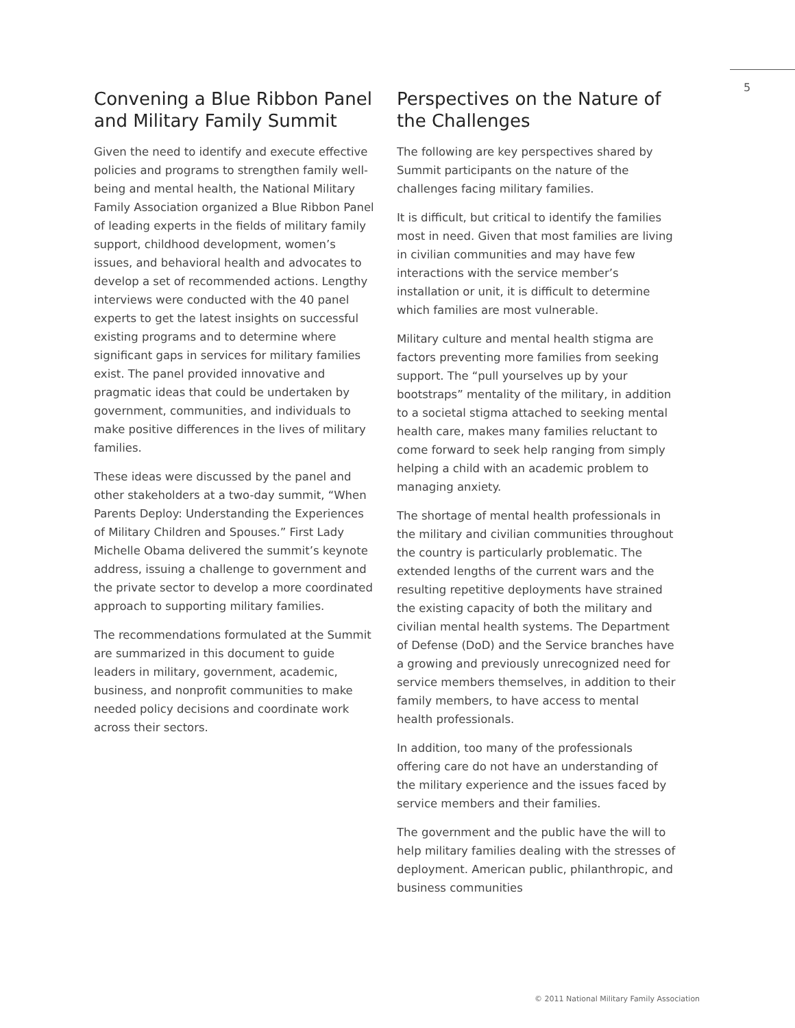5
Convening a Blue Ribbon Panel and Military Family Summit
Given the need to identify and execute effective policies and programs to strengthen family well-being and mental health, the National Military Family Association organized a Blue Ribbon Panel of leading experts in the fields of military family support, childhood development, women’s issues, and behavioral health and advocates to develop a set of recommended actions. Lengthy interviews were conducted with the 40 panel experts to get the latest insights on successful existing programs and to determine where significant gaps in services for military families exist. The panel provided innovative and pragmatic ideas that could be undertaken by government, communities, and individuals to make positive differences in the lives of military families.
These ideas were discussed by the panel and other stakeholders at a two-day summit, “When Parents Deploy: Understanding the Experiences of Military Children and Spouses.” First Lady Michelle Obama delivered the summit’s keynote address, issuing a challenge to government and the private sector to develop a more coordinated approach to supporting military families.
The recommendations formulated at the Summit are summarized in this document to guide leaders in military, government, academic, business, and nonprofit communities to make needed policy decisions and coordinate work across their sectors.
Perspectives on the Nature of the Challenges
The following are key perspectives shared by Summit participants on the nature of the challenges facing military families.
It is difficult, but critical to identify the families most in need. Given that most families are living in civilian communities and may have few interactions with the service member’s installation or unit, it is difficult to determine which families are most vulnerable.
Military culture and mental health stigma are factors preventing more families from seeking support. The “pull yourselves up by your bootstraps” mentality of the military, in addition to a societal stigma attached to seeking mental health care, makes many families reluctant to come forward to seek help ranging from simply helping a child with an academic problem to managing anxiety.
The shortage of mental health professionals in the military and civilian communities throughout the country is particularly problematic. The extended lengths of the current wars and the resulting repetitive deployments have strained the existing capacity of both the military and civilian mental health systems. The Department of Defense (DoD) and the Service branches have a growing and previously unrecognized need for service members themselves, in addition to their family members, to have access to mental health professionals.
In addition, too many of the professionals offering care do not have an understanding of the military experience and the issues faced by service members and their families.
The government and the public have the will to help military families dealing with the stresses of deployment. American public, philanthropic, and business communities
© 2011 National Military Family Association